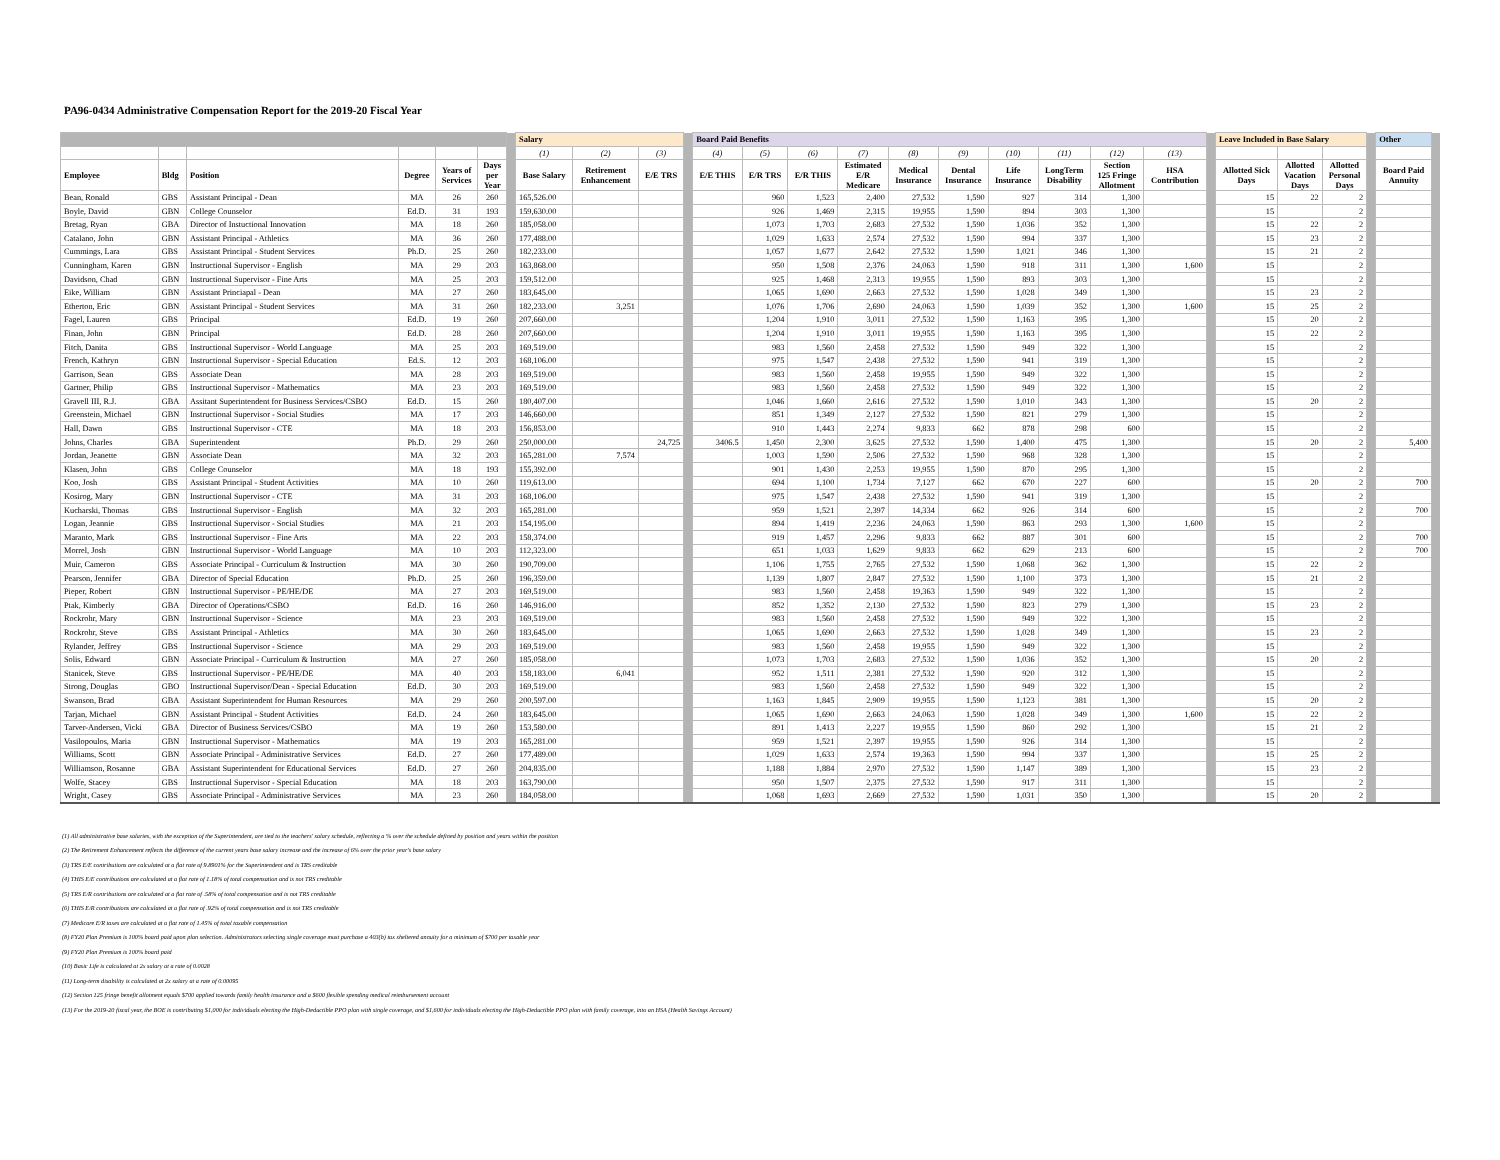PA96-0434 Administrative Compensation Report for the 2019-20 Fiscal Year
| | | | | | | | Salary | | | | Board Paid Benefits | | | | | | | | | | | Leave Included in Base Salary | | | | Other | |
| --- | --- | --- | --- | --- | --- | --- | --- | --- | --- | --- | --- | --- | --- | --- | --- | --- | --- | --- | --- | --- | --- | --- | --- | --- | --- | --- | --- |
| | | | | | | | (1) | (2) | (3) | | (4) | (5) | (6) | (7) | (8) | (9) | (10) | (11) | (12) | (13) | | | | | | | |
| Employee | Bldg | Position | Degree | Years of Services | Days per Year | | Base Salary | Retirement Enhancement | E/E TRS | | E/E THIS | E/R TRS | E/R THIS | Estimated E/R Medicare | Medical Insurance | Dental Insurance | Life Insurance | LongTerm Disability | Section 125 Fringe Allotment | HSA Contribution | | Allotted Sick Days | Allotted Vacation Days | Allotted Personal Days | | Board Paid Annuity | |
| Bean, Ronald | GBS | Assistant Principal - Dean | MA | 26 | 260 | | 165,526.00 | | | | | 960 | 1,523 | 2,400 | 27,532 | 1,590 | 927 | 314 | 1,300 | | | 15 | 22 | 2 | | | |
| Boyle, David | GBN | College Counselor | Ed.D. | 31 | 193 | | 159,630.00 | | | | | 926 | 1,469 | 2,315 | 19,955 | 1,590 | 894 | 303 | 1,300 | | | 15 | | 2 | | | |
| Bretag, Ryan | GBA | Director of Instuctional Innovation | MA | 18 | 260 | | 185,058.00 | | | | | 1,073 | 1,703 | 2,683 | 27,532 | 1,590 | 1,036 | 352 | 1,300 | | | 15 | 22 | 2 | | | |
| Catalano, John | GBN | Assistant Principal - Athletics | MA | 36 | 260 | | 177,488.00 | | | | | 1,029 | 1,633 | 2,574 | 27,532 | 1,590 | 994 | 337 | 1,300 | | | 15 | 23 | 2 | | | |
| Cummings, Lara | GBS | Assistant Principal - Student Services | Ph.D. | 25 | 260 | | 182,233.00 | | | | | 1,057 | 1,677 | 2,642 | 27,532 | 1,590 | 1,021 | 346 | 1,300 | | | 15 | 21 | 2 | | | |
| Cunningham, Karen | GBN | Instructional Supervisor - English | MA | 29 | 203 | | 163,868.00 | | | | | 950 | 1,508 | 2,376 | 24,063 | 1,590 | 918 | 311 | 1,300 | 1,600 | | 15 | | 2 | | | |
| Davidson, Chad | GBN | Instructional Supervisor - Fine Arts | MA | 25 | 203 | | 159,512.00 | | | | | 925 | 1,468 | 2,313 | 19,955 | 1,590 | 893 | 303 | 1,300 | | | 15 | | 2 | | | |
| Eike, William | GBN | Assistant Princiapal - Dean | MA | 27 | 260 | | 183,645.00 | | | | | 1,065 | 1,690 | 2,663 | 27,532 | 1,590 | 1,028 | 349 | 1,300 | | | 15 | 23 | 2 | | | |
| Etherton, Eric | GBN | Assistant Principal - Student Services | MA | 31 | 260 | | 182,233.00 | 3,251 | | | | 1,076 | 1,706 | 2,690 | 24,063 | 1,590 | 1,039 | 352 | 1,300 | 1,600 | | 15 | 25 | 2 | | | |
| Fagel, Lauren | GBS | Principal | Ed.D. | 19 | 260 | | 207,660.00 | | | | | 1,204 | 1,910 | 3,011 | 27,532 | 1,590 | 1,163 | 395 | 1,300 | | | 15 | 20 | 2 | | | |
| Finan, John | GBN | Principal | Ed.D. | 28 | 260 | | 207,660.00 | | | | | 1,204 | 1,910 | 3,011 | 19,955 | 1,590 | 1,163 | 395 | 1,300 | | | 15 | 22 | 2 | | | |
| Fitch, Danita | GBS | Instructional Supervisor - World Language | MA | 25 | 203 | | 169,519.00 | | | | | 983 | 1,560 | 2,458 | 27,532 | 1,590 | 949 | 322 | 1,300 | | | 15 | | 2 | | | |
| French, Kathryn | GBN | Instructional Supervisor - Special Education | Ed.S. | 12 | 203 | | 168,106.00 | | | | | 975 | 1,547 | 2,438 | 27,532 | 1,590 | 941 | 319 | 1,300 | | | 15 | | 2 | | | |
| Garrison, Sean | GBS | Associate Dean | MA | 28 | 203 | | 169,519.00 | | | | | 983 | 1,560 | 2,458 | 19,955 | 1,590 | 949 | 322 | 1,300 | | | 15 | | 2 | | | |
| Gartner, Philip | GBS | Instructional Supervisor - Mathematics | MA | 23 | 203 | | 169,519.00 | | | | | 983 | 1,560 | 2,458 | 27,532 | 1,590 | 949 | 322 | 1,300 | | | 15 | | 2 | | | |
| Gravell III, R.J. | GBA | Assitant Superintendent for Business Services/CSBO | Ed.D. | 15 | 260 | | 180,407.00 | | | | | 1,046 | 1,660 | 2,616 | 27,532 | 1,590 | 1,010 | 343 | 1,300 | | | 15 | 20 | 2 | | | |
| Greenstein, Michael | GBN | Instructional Supervisor - Social Studies | MA | 17 | 203 | | 146,660.00 | | | | | 851 | 1,349 | 2,127 | 27,532 | 1,590 | 821 | 279 | 1,300 | | | 15 | | 2 | | | |
| Hall, Dawn | GBS | Instructional Supervisor - CTE | MA | 18 | 203 | | 156,853.00 | | | | | 910 | 1,443 | 2,274 | 9,833 | 662 | 878 | 298 | 600 | | | 15 | | 2 | | | |
| Johns, Charles | GBA | Superintendent | Ph.D. | 29 | 260 | | 250,000.00 | | 24,725 | | 3406.5 | 1,450 | 2,300 | 3,625 | 27,532 | 1,590 | 1,400 | 475 | 1,300 | | | 15 | 20 | 2 | | 5,400 | |
| Jordan, Jeanette | GBN | Associate Dean | MA | 32 | 203 | | 165,281.00 | 7,574 | | | | 1,003 | 1,590 | 2,506 | 27,532 | 1,590 | 968 | 328 | 1,300 | | | 15 | | 2 | | | |
| Klasen, John | GBS | College Counselor | MA | 18 | 193 | | 155,392.00 | | | | | 901 | 1,430 | 2,253 | 19,955 | 1,590 | 870 | 295 | 1,300 | | | 15 | | 2 | | | |
| Koo, Josh | GBS | Assistant Principal - Student Activities | MA | 10 | 260 | | 119,613.00 | | | | | 694 | 1,100 | 1,734 | 7,127 | 662 | 670 | 227 | 600 | | | 15 | 20 | 2 | | 700 | |
| Kosirog, Mary | GBN | Instructional Supervisor - CTE | MA | 31 | 203 | | 168,106.00 | | | | | 975 | 1,547 | 2,438 | 27,532 | 1,590 | 941 | 319 | 1,300 | | | 15 | | 2 | | | |
| Kucharski, Thomas | GBS | Instructional Supervisor - English | MA | 32 | 203 | | 165,281.00 | | | | | 959 | 1,521 | 2,397 | 14,334 | 662 | 926 | 314 | 600 | | | 15 | | 2 | | 700 | |
| Logan, Jeannie | GBS | Instructional Supervisor - Social Studies | MA | 21 | 203 | | 154,195.00 | | | | | 894 | 1,419 | 2,236 | 24,063 | 1,590 | 863 | 293 | 1,300 | 1,600 | | 15 | | 2 | | | |
| Maranto, Mark | GBS | Instructional Supervisor - Fine Arts | MA | 22 | 203 | | 158,374.00 | | | | | 919 | 1,457 | 2,296 | 9,833 | 662 | 887 | 301 | 600 | | | 15 | | 2 | | 700 | |
| Morrel, Josh | GBN | Instructional Supervisor - World Language | MA | 10 | 203 | | 112,323.00 | | | | | 651 | 1,033 | 1,629 | 9,833 | 662 | 629 | 213 | 600 | | | 15 | | 2 | | 700 | |
| Muir, Cameron | GBS | Associate Principal - Curriculum & Instruction | MA | 30 | 260 | | 190,709.00 | | | | | 1,106 | 1,755 | 2,765 | 27,532 | 1,590 | 1,068 | 362 | 1,300 | | | 15 | 22 | 2 | | | |
| Pearson, Jennifer | GBA | Director of Special Education | Ph.D. | 25 | 260 | | 196,359.00 | | | | | 1,139 | 1,807 | 2,847 | 27,532 | 1,590 | 1,100 | 373 | 1,300 | | | 15 | 21 | 2 | | | |
| Pieper, Robert | GBN | Instructional Supervisor - PE/HE/DE | MA | 27 | 203 | | 169,519.00 | | | | | 983 | 1,560 | 2,458 | 19,363 | 1,590 | 949 | 322 | 1,300 | | | 15 | | 2 | | | |
| Ptak, Kimberly | GBA | Director of Operations/CSBO | Ed.D. | 16 | 260 | | 146,916.00 | | | | | 852 | 1,352 | 2,130 | 27,532 | 1,590 | 823 | 279 | 1,300 | | | 15 | 23 | 2 | | | |
| Rockrohr, Mary | GBN | Instructional Supervisor - Science | MA | 23 | 203 | | 169,519.00 | | | | | 983 | 1,560 | 2,458 | 27,532 | 1,590 | 949 | 322 | 1,300 | | | 15 | | 2 | | | |
| Rockrohr, Steve | GBS | Assistant Principal - Athletics | MA | 30 | 260 | | 183,645.00 | | | | | 1,065 | 1,690 | 2,663 | 27,532 | 1,590 | 1,028 | 349 | 1,300 | | | 15 | 23 | 2 | | | |
| Rylander, Jeffrey | GBS | Instructional Supervisor - Science | MA | 29 | 203 | | 169,519.00 | | | | | 983 | 1,560 | 2,458 | 19,955 | 1,590 | 949 | 322 | 1,300 | | | 15 | | 2 | | | |
| Solis, Edward | GBN | Associate Principal - Curriculum & Instruction | MA | 27 | 260 | | 185,058.00 | | | | | 1,073 | 1,703 | 2,683 | 27,532 | 1,590 | 1,036 | 352 | 1,300 | | | 15 | 20 | 2 | | | |
| Stanicek, Steve | GBS | Instructional Supervisor - PE/HE/DE | MA | 40 | 203 | | 158,183.00 | 6,041 | | | | 952 | 1,511 | 2,381 | 27,532 | 1,590 | 920 | 312 | 1,300 | | | 15 | | 2 | | | |
| Strong, Douglas | GBO | Instructional Supervisor/Dean - Special Education | Ed.D. | 30 | 203 | | 169,519.00 | | | | | 983 | 1,560 | 2,458 | 27,532 | 1,590 | 949 | 322 | 1,300 | | | 15 | | 2 | | | |
| Swanson, Brad | GBA | Assistant Superintendent for Human Resources | MA | 29 | 260 | | 200,597.00 | | | | | 1,163 | 1,845 | 2,909 | 19,955 | 1,590 | 1,123 | 381 | 1,300 | | | 15 | 20 | 2 | | | |
| Tarjan, Michael | GBN | Assistant Principal - Student Activities | Ed.D. | 24 | 260 | | 183,645.00 | | | | | 1,065 | 1,690 | 2,663 | 24,063 | 1,590 | 1,028 | 349 | 1,300 | 1,600 | | 15 | 22 | 2 | | | |
| Tarver-Andersen, Vicki | GBA | Director of Business Services/CSBO | MA | 19 | 260 | | 153,580.00 | | | | | 891 | 1,413 | 2,227 | 19,955 | 1,590 | 860 | 292 | 1,300 | | | 15 | 21 | 2 | | | |
| Vasilopoulos, Maria | GBN | Instructional Supervisor - Mathematics | MA | 19 | 203 | | 165,281.00 | | | | | 959 | 1,521 | 2,397 | 19,955 | 1,590 | 926 | 314 | 1,300 | | | 15 | | 2 | | | |
| Williams, Scott | GBN | Associate Principal - Administrative Services | Ed.D. | 27 | 260 | | 177,489.00 | | | | | 1,029 | 1,633 | 2,574 | 19,363 | 1,590 | 994 | 337 | 1,300 | | | 15 | 25 | 2 | | | |
| Williamson, Rosanne | GBA | Assistant Superintendent for Educational Services | Ed.D. | 27 | 260 | | 204,835.00 | | | | | 1,188 | 1,884 | 2,970 | 27,532 | 1,590 | 1,147 | 389 | 1,300 | | | 15 | 23 | 2 | | | |
| Wolfe, Stacey | GBS | Instructional Supervisor - Special Education | MA | 18 | 203 | | 163,790.00 | | | | | 950 | 1,507 | 2,375 | 27,532 | 1,590 | 917 | 311 | 1,300 | | | 15 | | 2 | | | |
| Wright, Casey | GBS | Associate Principal - Administrative Services | MA | 23 | 260 | | 184,058.00 | | | | | 1,068 | 1,693 | 2,669 | 27,532 | 1,590 | 1,031 | 350 | 1,300 | | | 15 | 20 | 2 | | | |
(1) All administrative base salaries, with the exception of the Superintendent, are tied to the teachers' salary schedule, reflecting a % over the schedule defined by position and years within the position
(2) The Retirement Enhancement reflects the difference of the current years base salary increase and the increase of 6% over the prior year's base salary
(3) TRS E/E contributions are calculated at a flat rate of 9.8901% for the Superintendent and is TRS creditable
(4) THIS E/E contributions are calculated at a flat rate of 1.18% of total compensation and is not TRS creditable
(5) TRS E/R contributions are calculated at a flat rate of .58% of total compensation and is not TRS creditable
(6) THIS E/R contributions are calculated at a flat rate of .92% of total compensation and is not TRS creditable
(7) Medicare E/R taxes are calculated at a flat rate of 1.45% of total taxable compensation
(8) FY20 Plan Premium is 100% board paid upon plan selection. Administrators selecting single coverage must purchase a 403(b) tax sheltered annuity for a minimum of $700 per taxable year
(9) FY20 Plan Premium is 100% board paid
(10) Basic Life is calculated at 2x salary at a rate of 0.0028
(11) Long-term disability is calculated at 2x salary at a rate of 0.00095
(12) Section 125 fringe benefit allotment equals $700 applied towards family health insurance and a $600 flexible spending medical reimbursement account
(13) For the 2019-20 fiscal year, the BOE is contributing $1,000 for individuals electing the High-Deductible PPO plan with single coverage, and $1,600 for individuals electing the High-Deductible PPO plan with family coverage, into an HSA (Health Savings Account)